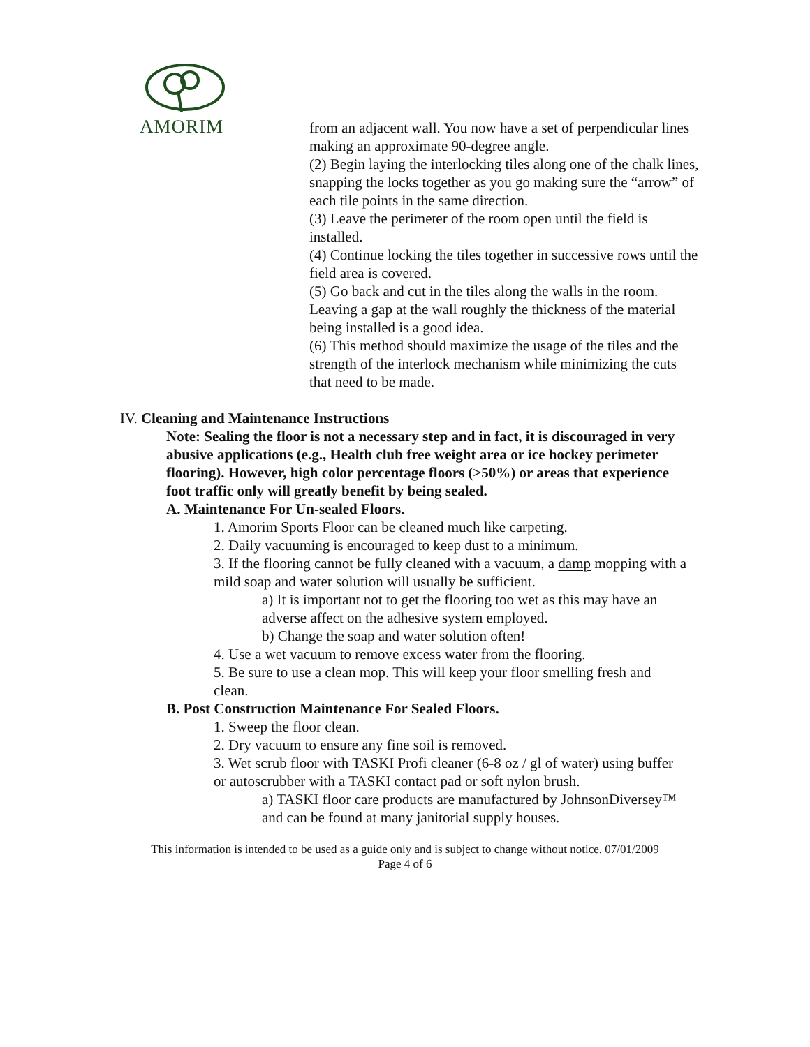AMORIM
from an adjacent wall. You now have a set of perpendicular lines making an approximate 90-degree angle.
(2) Begin laying the interlocking tiles along one of the chalk lines, snapping the locks together as you go making sure the “arrow” of each tile points in the same direction.
(3) Leave the perimeter of the room open until the field is installed.
(4) Continue locking the tiles together in successive rows until the field area is covered.
(5) Go back and cut in the tiles along the walls in the room. Leaving a gap at the wall roughly the thickness of the material being installed is a good idea.
(6) This method should maximize the usage of the tiles and the strength of the interlock mechanism while minimizing the cuts that need to be made.
IV. Cleaning and Maintenance Instructions
Note: Sealing the floor is not a necessary step and in fact, it is discouraged in very abusive applications (e.g., Health club free weight area or ice hockey perimeter flooring). However, high color percentage floors (>50%) or areas that experience foot traffic only will greatly benefit by being sealed.
A. Maintenance For Un-sealed Floors.
1. Amorim Sports Floor can be cleaned much like carpeting.
2. Daily vacuuming is encouraged to keep dust to a minimum.
3. If the flooring cannot be fully cleaned with a vacuum, a damp mopping with a mild soap and water solution will usually be sufficient.
a) It is important not to get the flooring too wet as this may have an adverse affect on the adhesive system employed.
b) Change the soap and water solution often!
4. Use a wet vacuum to remove excess water from the flooring.
5. Be sure to use a clean mop. This will keep your floor smelling fresh and clean.
B. Post Construction Maintenance For Sealed Floors.
1. Sweep the floor clean.
2. Dry vacuum to ensure any fine soil is removed.
3. Wet scrub floor with TASKI Profi cleaner (6-8 oz / gl of water) using buffer or autoscrubber with a TASKI contact pad or soft nylon brush.
a) TASKI floor care products are manufactured by JohnsonDiversey™ and can be found at many janitorial supply houses.
This information is intended to be used as a guide only and is subject to change without notice. 07/01/2009
Page 4 of 6